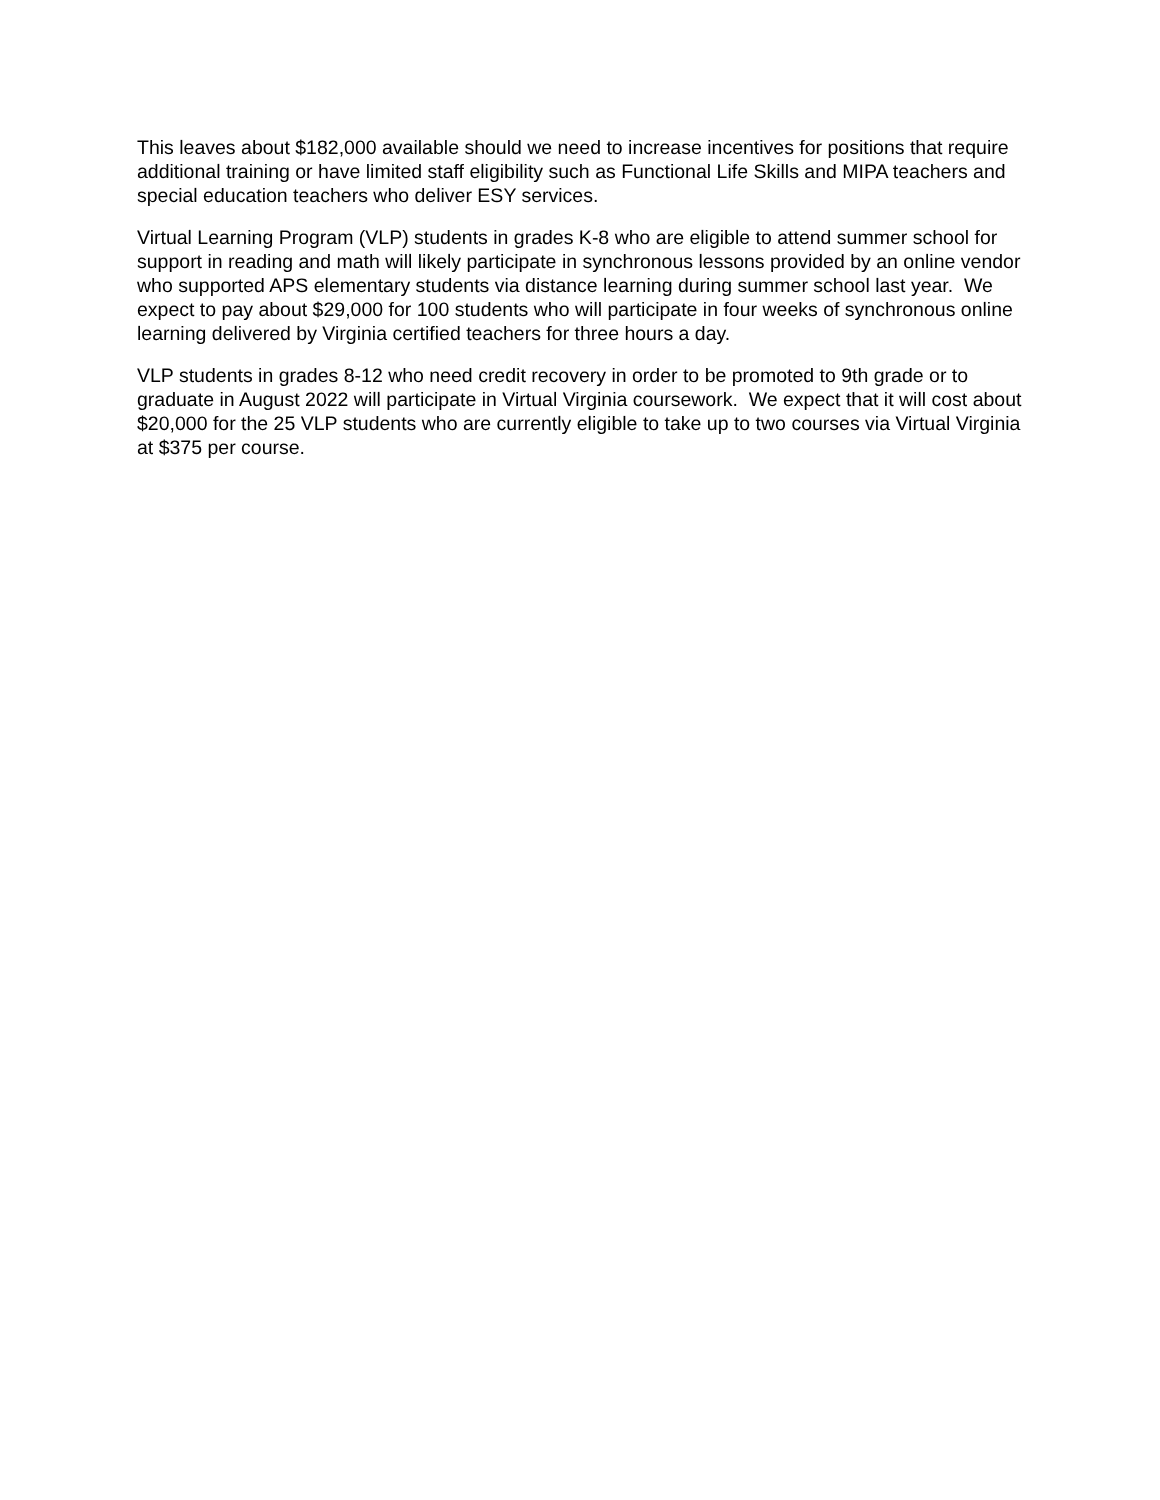This leaves about $182,000 available should we need to increase incentives for positions that require additional training or have limited staff eligibility such as Functional Life Skills and MIPA teachers and special education teachers who deliver ESY services.
Virtual Learning Program (VLP) students in grades K-8 who are eligible to attend summer school for support in reading and math will likely participate in synchronous lessons provided by an online vendor who supported APS elementary students via distance learning during summer school last year. We expect to pay about $29,000 for 100 students who will participate in four weeks of synchronous online learning delivered by Virginia certified teachers for three hours a day.
VLP students in grades 8-12 who need credit recovery in order to be promoted to 9th grade or to graduate in August 2022 will participate in Virtual Virginia coursework. We expect that it will cost about $20,000 for the 25 VLP students who are currently eligible to take up to two courses via Virtual Virginia at $375 per course.